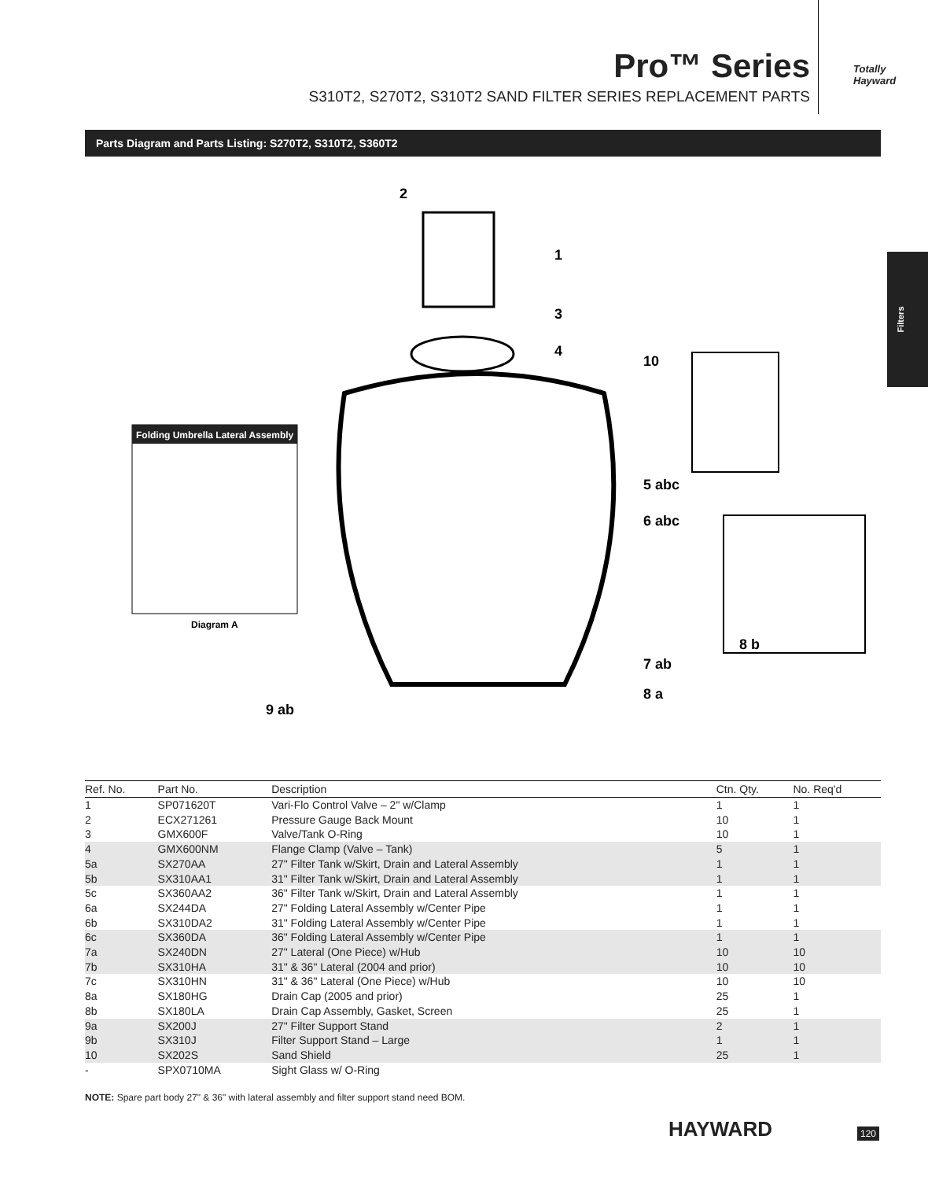Pro™ Series
S310T2, S270T2, S310T2 SAND FILTER SERIES REPLACEMENT PARTS
Totally Hayward
Filters
Parts Diagram and Parts Listing: S270T2, S310T2, S360T2
Folding Umbrella Lateral Assembly
Diagram A
2
1
3
4
10
5 abc
6 abc
7 ab
8 a
8 b
9 ab
| Ref. No. | Part No. | Description | Ctn. Qty. | No. Req'd |
| --- | --- | --- | --- | --- |
| 1 | SP071620T | Vari-Flo Control Valve – 2" w/Clamp | 1 | 1 |
| 2 | ECX271261 | Pressure Gauge Back Mount | 10 | 1 |
| 3 | GMX600F | Valve/Tank O-Ring | 10 | 1 |
| 4 | GMX600NM | Flange Clamp (Valve – Tank) | 5 | 1 |
| 5a | SX270AA | 27" Filter Tank w/Skirt, Drain and Lateral Assembly | 1 | 1 |
| 5b | SX310AA1 | 31" Filter Tank w/Skirt, Drain and Lateral Assembly | 1 | 1 |
| 5c | SX360AA2 | 36" Filter Tank w/Skirt, Drain and Lateral Assembly | 1 | 1 |
| 6a | SX244DA | 27" Folding Lateral Assembly w/Center Pipe | 1 | 1 |
| 6b | SX310DA2 | 31" Folding Lateral Assembly w/Center Pipe | 1 | 1 |
| 6c | SX360DA | 36" Folding Lateral Assembly w/Center Pipe | 1 | 1 |
| 7a | SX240DN | 27" Lateral (One Piece) w/Hub | 10 | 10 |
| 7b | SX310HA | 31" & 36" Lateral (2004 and prior) | 10 | 10 |
| 7c | SX310HN | 31" & 36" Lateral (One Piece) w/Hub | 10 | 10 |
| 8a | SX180HG | Drain Cap (2005 and prior) | 25 | 1 |
| 8b | SX180LA | Drain Cap Assembly, Gasket, Screen | 25 | 1 |
| 9a | SX200J | 27" Filter Support Stand | 2 | 1 |
| 9b | SX310J | Filter Support Stand – Large | 1 | 1 |
| 10 | SX202S | Sand Shield | 25 | 1 |
| - | SPX0710MA | Sight Glass w/ O-Ring | | |
NOTE: Spare part body 27" & 36" with lateral assembly and filter support stand need BOM.
HAYWARD 120